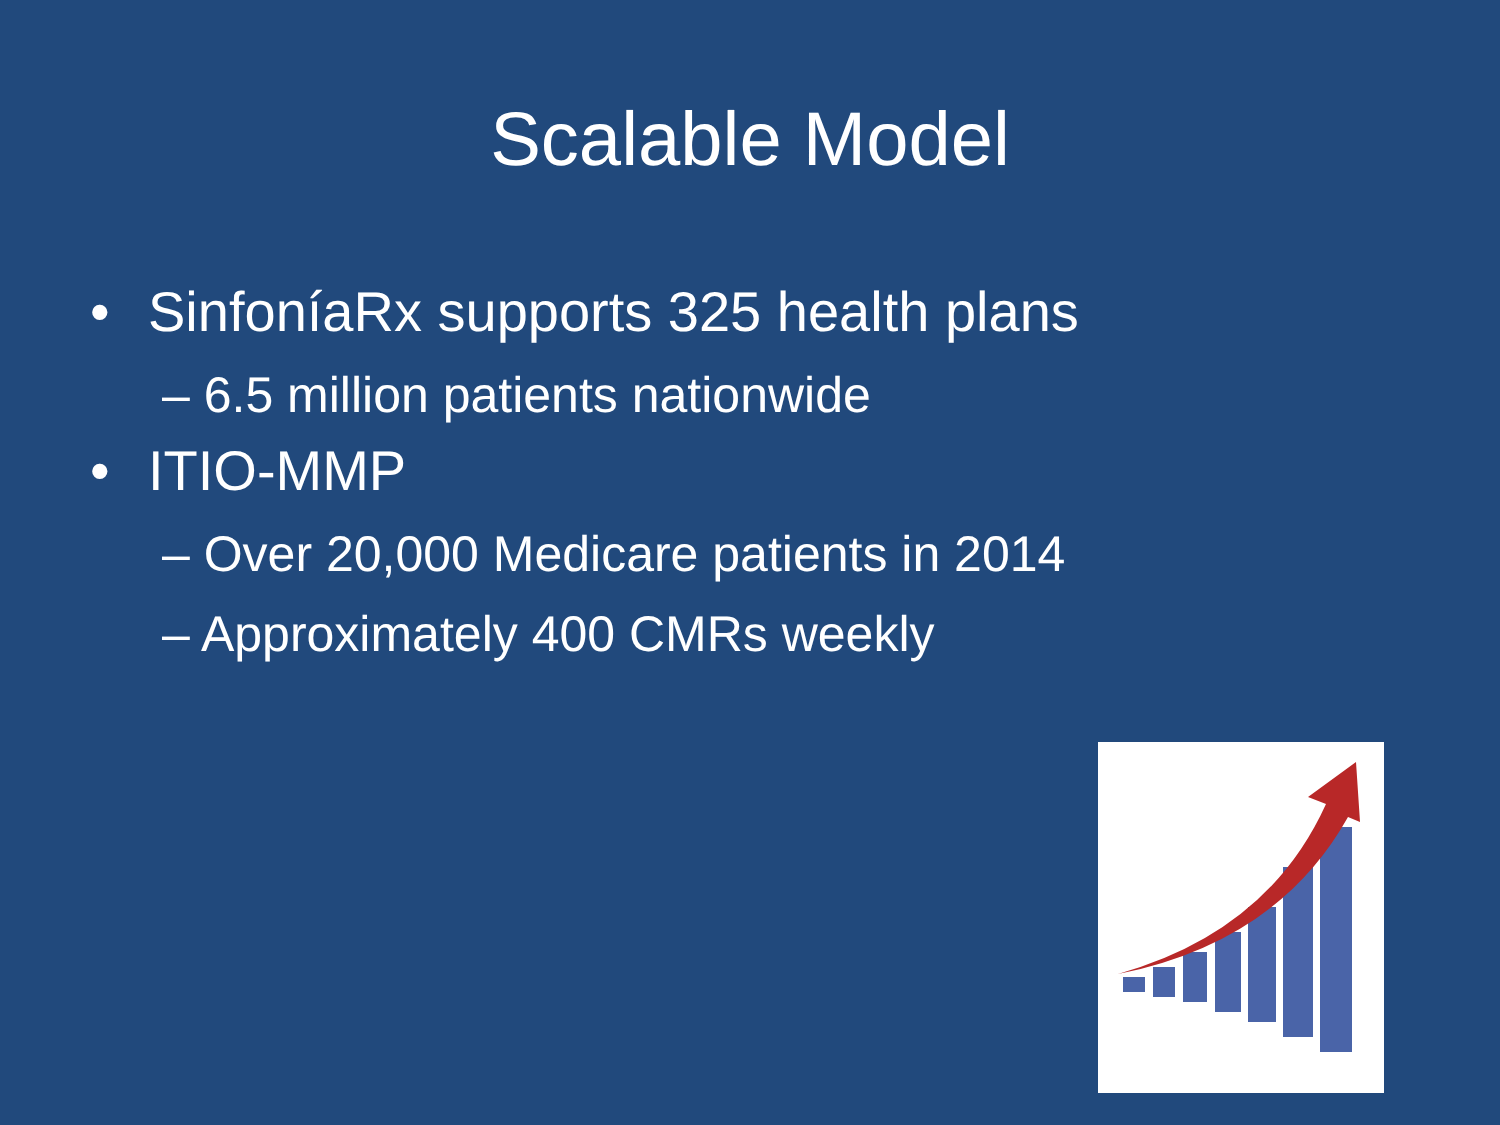Scalable Model
• SinfoníaRx supports 325 health plans
– 6.5 million patients nationwide
• ITIO-MMP
– Over 20,000 Medicare patients in 2014
– Approximately 400 CMRs weekly